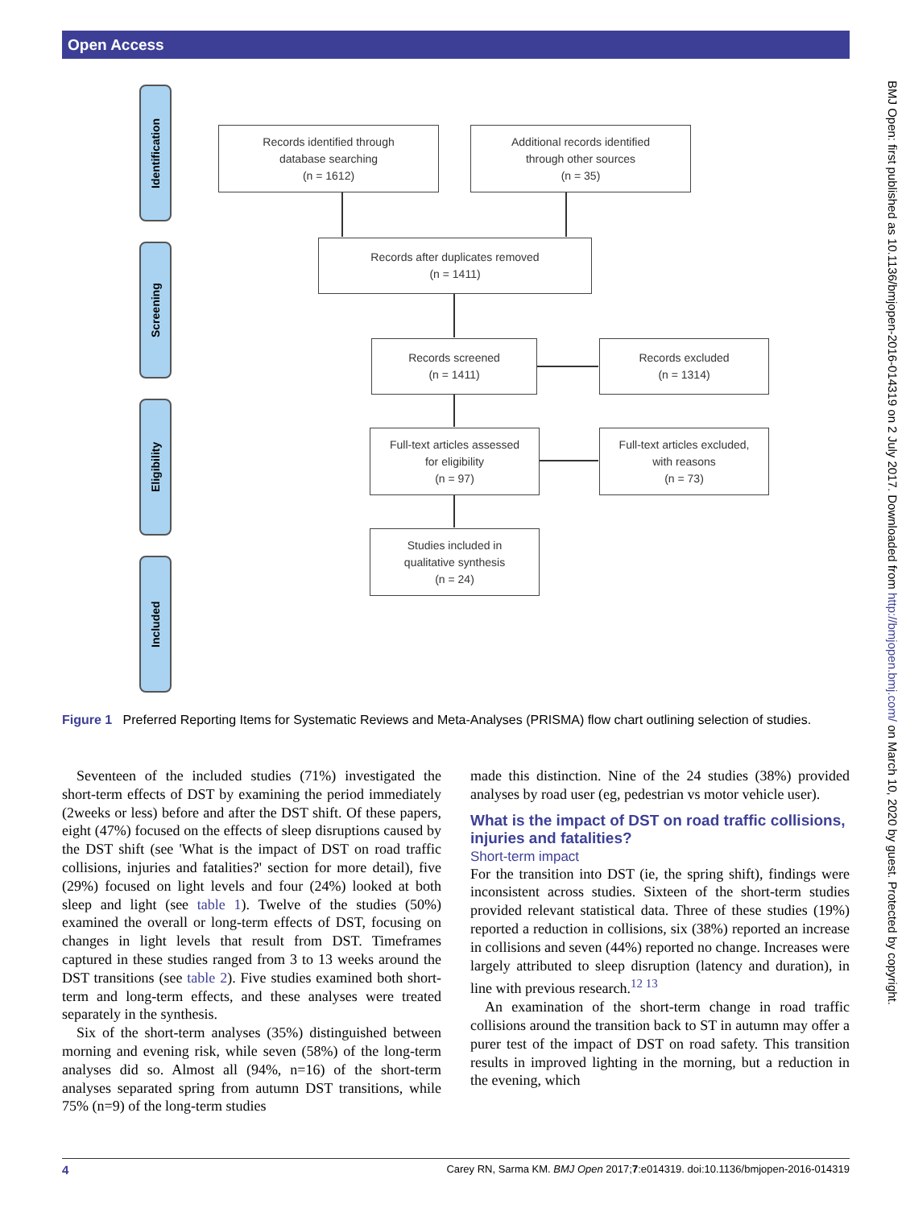Open Access
Identification
Screening
Eligibility
Included
Records identified through
database searching
(n = 1612)
Additional records identified
through other sources
(n = 35)
Records after duplicates removed
(n = 1411)
Records screened
(n = 1411)
Records excluded
(n = 1314)
Full-text articles assessed
for eligibility
(n = 97)
Full-text articles excluded,
with reasons
(n = 73)
Studies included in
qualitative synthesis
(n = 24)
Figure 1 Preferred Reporting Items for Systematic Reviews and Meta-Analyses (PRISMA) flow chart outlining selection of studies.
Seventeen of the included studies (71%) investigated the short-term effects of DST by examining the period immediately (2weeks or less) before and after the DST shift. Of these papers, eight (47%) focused on the effects of sleep disruptions caused by the DST shift (see 'What is the impact of DST on road traffic collisions, injuries and fatalities?' section for more detail), five (29%) focused on light levels and four (24%) looked at both sleep and light (see table 1). Twelve of the studies (50%) examined the overall or long-term effects of DST, focusing on changes in light levels that result from DST. Timeframes captured in these studies ranged from 3 to 13 weeks around the DST transitions (see table 2). Five studies examined both short-term and long-term effects, and these analyses were treated separately in the synthesis.
Six of the short-term analyses (35%) distinguished between morning and evening risk, while seven (58%) of the long-term analyses did so. Almost all (94%, n=16) of the short-term analyses separated spring from autumn DST transitions, while 75% (n=9) of the long-term studies
made this distinction. Nine of the 24 studies (38%) provided analyses by road user (eg, pedestrian vs motor vehicle user).
What is the impact of DST on road traffic collisions, injuries and fatalities?
Short-term impact
For the transition into DST (ie, the spring shift), findings were inconsistent across studies. Sixteen of the short-term studies provided relevant statistical data. Three of these studies (19%) reported a reduction in collisions, six (38%) reported an increase in collisions and seven (44%) reported no change. Increases were largely attributed to sleep disruption (latency and duration), in line with previous research.<sup>12 13</sup>
An examination of the short-term change in road traffic collisions around the transition back to ST in autumn may offer a purer test of the impact of DST on road safety. This transition results in improved lighting in the morning, but a reduction in the evening, which
4 Carey RN, Sarma KM. BMJ Open 2017;7:e014319. doi:10.1136/bmjopen-2016-014319
BMJ Open: first published as 10.1136/bmjopen-2016-014319 on 2 July 2017. Downloaded from http://bmjopen.bmj.com/ on March 10, 2020 by guest. Protected by copyright.